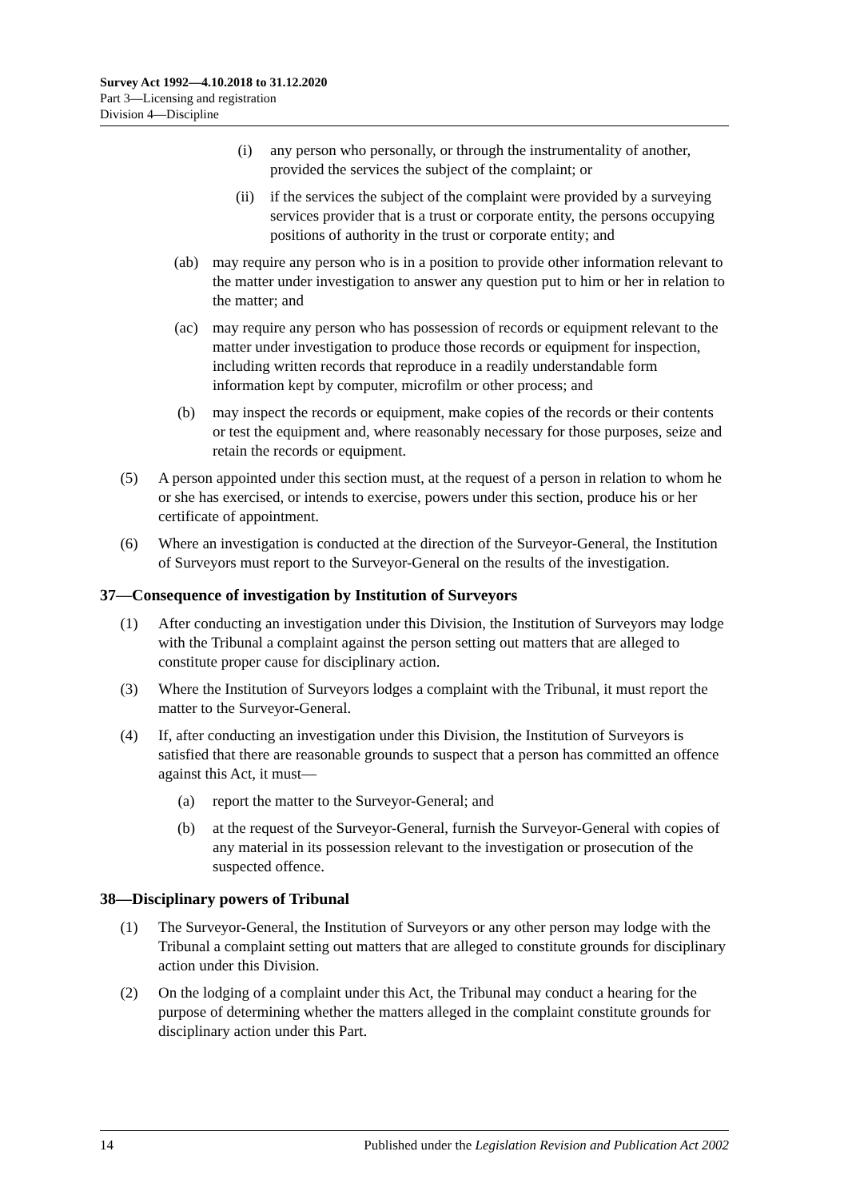Survey Act 1992—4.10.2018 to 31.12.2020
Part 3—Licensing and registration
Division 4—Discipline
(i) any person who personally, or through the instrumentality of another, provided the services the subject of the complaint; or
(ii) if the services the subject of the complaint were provided by a surveying services provider that is a trust or corporate entity, the persons occupying positions of authority in the trust or corporate entity; and
(ab) may require any person who is in a position to provide other information relevant to the matter under investigation to answer any question put to him or her in relation to the matter; and
(ac) may require any person who has possession of records or equipment relevant to the matter under investigation to produce those records or equipment for inspection, including written records that reproduce in a readily understandable form information kept by computer, microfilm or other process; and
(b) may inspect the records or equipment, make copies of the records or their contents or test the equipment and, where reasonably necessary for those purposes, seize and retain the records or equipment.
(5) A person appointed under this section must, at the request of a person in relation to whom he or she has exercised, or intends to exercise, powers under this section, produce his or her certificate of appointment.
(6) Where an investigation is conducted at the direction of the Surveyor-General, the Institution of Surveyors must report to the Surveyor-General on the results of the investigation.
37—Consequence of investigation by Institution of Surveyors
(1) After conducting an investigation under this Division, the Institution of Surveyors may lodge with the Tribunal a complaint against the person setting out matters that are alleged to constitute proper cause for disciplinary action.
(3) Where the Institution of Surveyors lodges a complaint with the Tribunal, it must report the matter to the Surveyor-General.
(4) If, after conducting an investigation under this Division, the Institution of Surveyors is satisfied that there are reasonable grounds to suspect that a person has committed an offence against this Act, it must—
(a) report the matter to the Surveyor-General; and
(b) at the request of the Surveyor-General, furnish the Surveyor-General with copies of any material in its possession relevant to the investigation or prosecution of the suspected offence.
38—Disciplinary powers of Tribunal
(1) The Surveyor-General, the Institution of Surveyors or any other person may lodge with the Tribunal a complaint setting out matters that are alleged to constitute grounds for disciplinary action under this Division.
(2) On the lodging of a complaint under this Act, the Tribunal may conduct a hearing for the purpose of determining whether the matters alleged in the complaint constitute grounds for disciplinary action under this Part.
14 Published under the Legislation Revision and Publication Act 2002